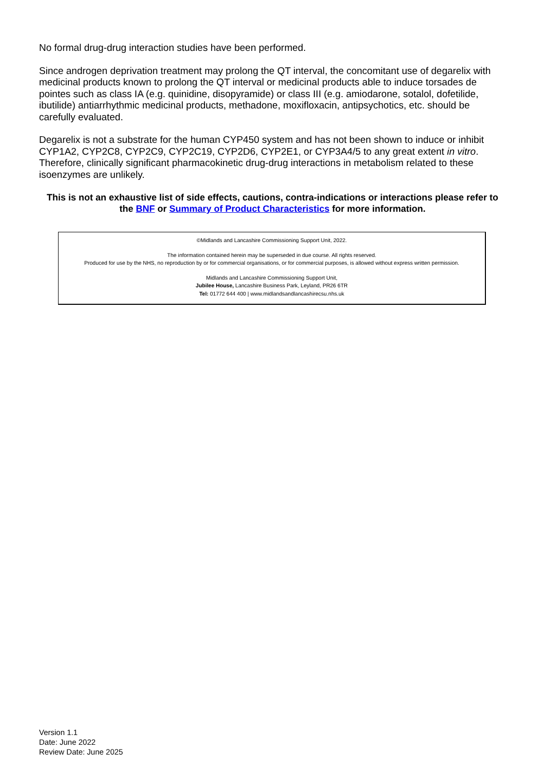No formal drug-drug interaction studies have been performed.
Since androgen deprivation treatment may prolong the QT interval, the concomitant use of degarelix with medicinal products known to prolong the QT interval or medicinal products able to induce torsades de pointes such as class IA (e.g. quinidine, disopyramide) or class III (e.g. amiodarone, sotalol, dofetilide, ibutilide) antiarrhythmic medicinal products, methadone, moxifloxacin, antipsychotics, etc. should be carefully evaluated.
Degarelix is not a substrate for the human CYP450 system and has not been shown to induce or inhibit CYP1A2, CYP2C8, CYP2C9, CYP2C19, CYP2D6, CYP2E1, or CYP3A4/5 to any great extent in vitro. Therefore, clinically significant pharmacokinetic drug-drug interactions in metabolism related to these isoenzymes are unlikely.
This is not an exhaustive list of side effects, cautions, contra-indications or interactions please refer to the BNF or Summary of Product Characteristics for more information.
©Midlands and Lancashire Commissioning Support Unit, 2022.
The information contained herein may be superseded in due course. All rights reserved.
Produced for use by the NHS, no reproduction by or for commercial organisations, or for commercial purposes, is allowed without express written permission.
Midlands and Lancashire Commissioning Support Unit,
Jubilee House, Lancashire Business Park, Leyland, PR26 6TR
Tel: 01772 644 400 | www.midlandsandlancashirecsu.nhs.uk
Version 1.1
Date: June 2022
Review Date: June 2025